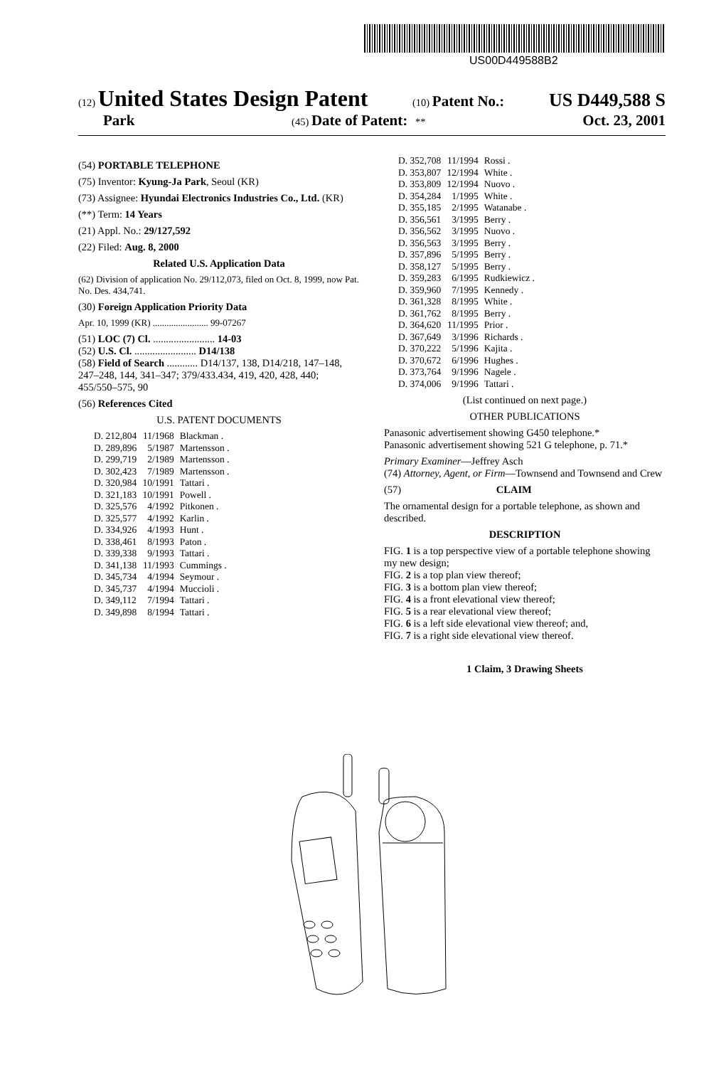US00D449588B2
(12) United States Design Patent (10) Patent No.: US D449,588 S
Park (45) Date of Patent: ** Oct. 23, 2001
(54) PORTABLE TELEPHONE
(75) Inventor: Kyung-Ja Park, Seoul (KR)
(73) Assignee: Hyundai Electronics Industries Co., Ltd. (KR)
(**) Term: 14 Years
(21) Appl. No.: 29/127,592
(22) Filed: Aug. 8, 2000
Related U.S. Application Data
(62) Division of application No. 29/112,073, filed on Oct. 8, 1999, now Pat. No. Des. 434,741.
(30) Foreign Application Priority Data
Apr. 10, 1999 (KR) ........................ 99-07267
(51) LOC (7) Cl. ........................ 14-03
(52) U.S. Cl. ........................ D14/138
(58) Field of Search ............ D14/137, 138, D14/218, 147–148, 247–248, 144, 341–347; 379/433.434, 419, 420, 428, 440; 455/550–575, 90
(56) References Cited
U.S. PATENT DOCUMENTS
| D. 212,804 | 11/1968 | Blackman . |
| D. 289,896 | 5/1987 | Martensson . |
| D. 299,719 | 2/1989 | Martensson . |
| D. 302,423 | 7/1989 | Martensson . |
| D. 320,984 | 10/1991 | Tattari . |
| D. 321,183 | 10/1991 | Powell . |
| D. 325,576 | 4/1992 | Pitkonen . |
| D. 325,577 | 4/1992 | Karlin . |
| D. 334,926 | 4/1993 | Hunt . |
| D. 338,461 | 8/1993 | Paton . |
| D. 339,338 | 9/1993 | Tattari . |
| D. 341,138 | 11/1993 | Cummings . |
| D. 345,734 | 4/1994 | Seymour . |
| D. 345,737 | 4/1994 | Muccioli . |
| D. 349,112 | 7/1994 | Tattari . |
| D. 349,898 | 8/1994 | Tattari . |
| D. 352,708 | 11/1994 | Rossi . |
| D. 353,807 | 12/1994 | White . |
| D. 353,809 | 12/1994 | Nuovo . |
| D. 354,284 | 1/1995 | White . |
| D. 355,185 | 2/1995 | Watanabe . |
| D. 356,561 | 3/1995 | Berry . |
| D. 356,562 | 3/1995 | Nuovo . |
| D. 356,563 | 3/1995 | Berry . |
| D. 357,896 | 5/1995 | Berry . |
| D. 358,127 | 5/1995 | Berry . |
| D. 359,283 | 6/1995 | Rudkiewicz . |
| D. 359,960 | 7/1995 | Kennedy . |
| D. 361,328 | 8/1995 | White . |
| D. 361,762 | 8/1995 | Berry . |
| D. 364,620 | 11/1995 | Prior . |
| D. 367,649 | 3/1996 | Richards . |
| D. 370,222 | 5/1996 | Kajita . |
| D. 370,672 | 6/1996 | Hughes . |
| D. 373,764 | 9/1996 | Nagele . |
| D. 374,006 | 9/1996 | Tattari . |
(List continued on next page.)
OTHER PUBLICATIONS
Panasonic advertisement showing G450 telephone.*
Panasonic advertisement showing 521 G telephone, p. 71.*
Primary Examiner—Jeffrey Asch
(74) Attorney, Agent, or Firm—Townsend and Townsend and Crew
(57) CLAIM
The ornamental design for a portable telephone, as shown and described.
DESCRIPTION
FIG. 1 is a top perspective view of a portable telephone showing my new design;
FIG. 2 is a top plan view thereof;
FIG. 3 is a bottom plan view thereof;
FIG. 4 is a front elevational view thereof;
FIG. 5 is a rear elevational view thereof;
FIG. 6 is a left side elevational view thereof; and,
FIG. 7 is a right side elevational view thereof.
1 Claim, 3 Drawing Sheets